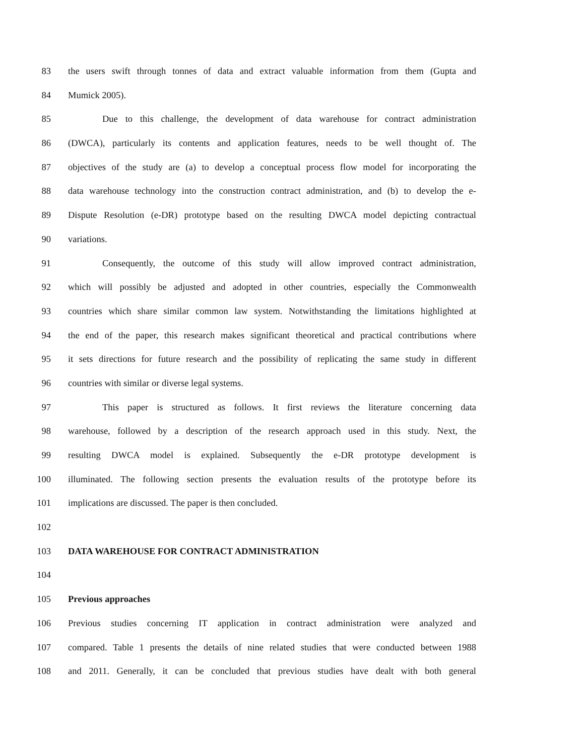83 the users swift through tonnes of data and extract valuable information from them (Gupta and
84 Mumick 2005).
85 Due to this challenge, the development of data warehouse for contract administration
86 (DWCA), particularly its contents and application features, needs to be well thought of. The
87 objectives of the study are (a) to develop a conceptual process flow model for incorporating the
88 data warehouse technology into the construction contract administration, and (b) to develop the e-
89 Dispute Resolution (e-DR) prototype based on the resulting DWCA model depicting contractual
90 variations.
91 Consequently, the outcome of this study will allow improved contract administration,
92 which will possibly be adjusted and adopted in other countries, especially the Commonwealth
93 countries which share similar common law system. Notwithstanding the limitations highlighted at
94 the end of the paper, this research makes significant theoretical and practical contributions where
95 it sets directions for future research and the possibility of replicating the same study in different
96 countries with similar or diverse legal systems.
97 This paper is structured as follows. It first reviews the literature concerning data
98 warehouse, followed by a description of the research approach used in this study. Next, the
99 resulting DWCA model is explained. Subsequently the e-DR prototype development is
100 illuminated. The following section presents the evaluation results of the prototype before its
101 implications are discussed. The paper is then concluded.
102
103 DATA WAREHOUSE FOR CONTRACT ADMINISTRATION
104
105 Previous approaches
106 Previous studies concerning IT application in contract administration were analyzed and
107 compared. Table 1 presents the details of nine related studies that were conducted between 1988
108 and 2011. Generally, it can be concluded that previous studies have dealt with both general